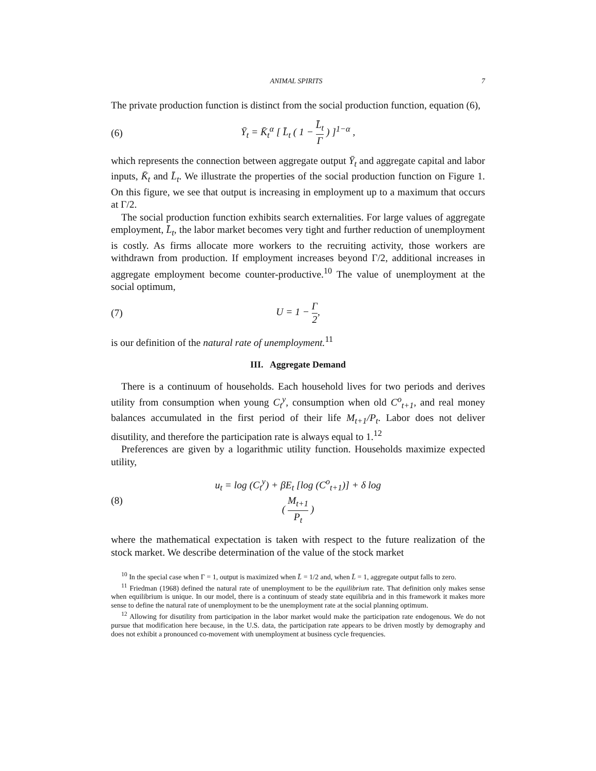ANIMAL SPIRITS 7
The private production function is distinct from the social production function, equation (6),
(6) Ȳ<sub>t</sub> = K̄<sub>t</sub><sup>α</sup> [ L̄<sub>t</sub> ( 1 − L̄<sub>t</sub> Γ ) ]<sup>1−α</sup> ,
which represents the connection between aggregate output Ȳ<sub>t</sub> and aggregate capital and labor inputs, K̄<sub>t</sub> and L̄<sub>t</sub>. We illustrate the properties of the social production function on Figure 1. On this figure, we see that output is increasing in employment up to a maximum that occurs at Γ/2.
The social production function exhibits search externalities. For large values of aggregate employment, L̄<sub>t</sub>, the labor market becomes very tight and further reduction of unemployment is costly. As firms allocate more workers to the recruiting activity, those workers are withdrawn from production. If employment increases beyond Γ/2, additional increases in aggregate employment become counter-productive.<sup>10</sup> The value of unemployment at the social optimum,
(7) U = 1 − Γ 2,
is our definition of the natural rate of unemployment.<sup>11</sup>
III. Aggregate Demand
There is a continuum of households. Each household lives for two periods and derives utility from consumption when young C<sub>t</sub><sup>y</sup>, consumption when old C<sup>o</sup><sub>t+1</sub>, and real money balances accumulated in the first period of their life M<sub>t+1</sub>/P<sub>t</sub>. Labor does not deliver disutility, and therefore the participation rate is always equal to 1.<sup>12</sup>
Preferences are given by a logarithmic utility function. Households maximize expected utility,
(8) u<sub>t</sub> = log (C<sub>t</sub><sup>y</sup>) + βE<sub>t</sub> [log (C<sup>o</sup><sub>t+1</sub>)] + δ log ( M<sub>t+1</sub> P<sub>t</sub> )
where the mathematical expectation is taken with respect to the future realization of the stock market. We describe determination of the value of the stock market
<sup>10</sup> In the special case when Γ = 1, output is maximized when L̄ = 1/2 and, when L̄ = 1, aggregate output falls to zero.
<sup>11</sup> Friedman (1968) defined the natural rate of unemployment to be the equilibrium rate. That definition only makes sense when equilibrium is unique. In our model, there is a continuum of steady state equilibria and in this framework it makes more sense to define the natural rate of unemployment to be the unemployment rate at the social planning optimum.
<sup>12</sup> Allowing for disutility from participation in the labor market would make the participation rate endogenous. We do not pursue that modification here because, in the U.S. data, the participation rate appears to be driven mostly by demography and does not exhibit a pronounced co-movement with unemployment at business cycle frequencies.